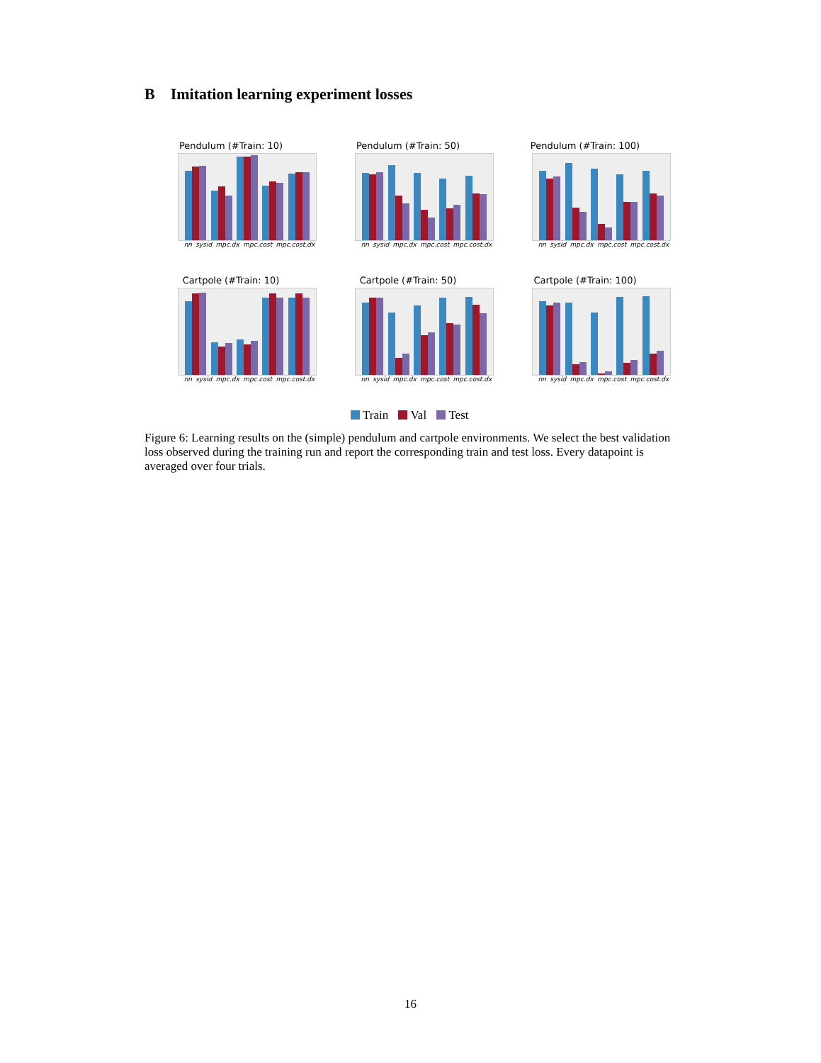B Imitation learning experiment losses
Pendulum (#Train: 10)
nn sysid mpc.dx mpc.cost mpc.cost.dx
Pendulum (#Train: 50)
nn sysid mpc.dx mpc.cost mpc.cost.dx
Pendulum (#Train: 100)
nn sysid mpc.dx mpc.cost mpc.cost.dx
Cartpole (#Train: 10)
nn sysid mpc.dx mpc.cost mpc.cost.dx
Cartpole (#Train: 50)
nn sysid mpc.dx mpc.cost mpc.cost.dx
Cartpole (#Train: 100)
nn sysid mpc.dx mpc.cost mpc.cost.dx
Train Val Test
Figure 6: Learning results on the (simple) pendulum and cartpole environments. We select the best validation loss observed during the training run and report the corresponding train and test loss. Every datapoint is averaged over four trials.
16